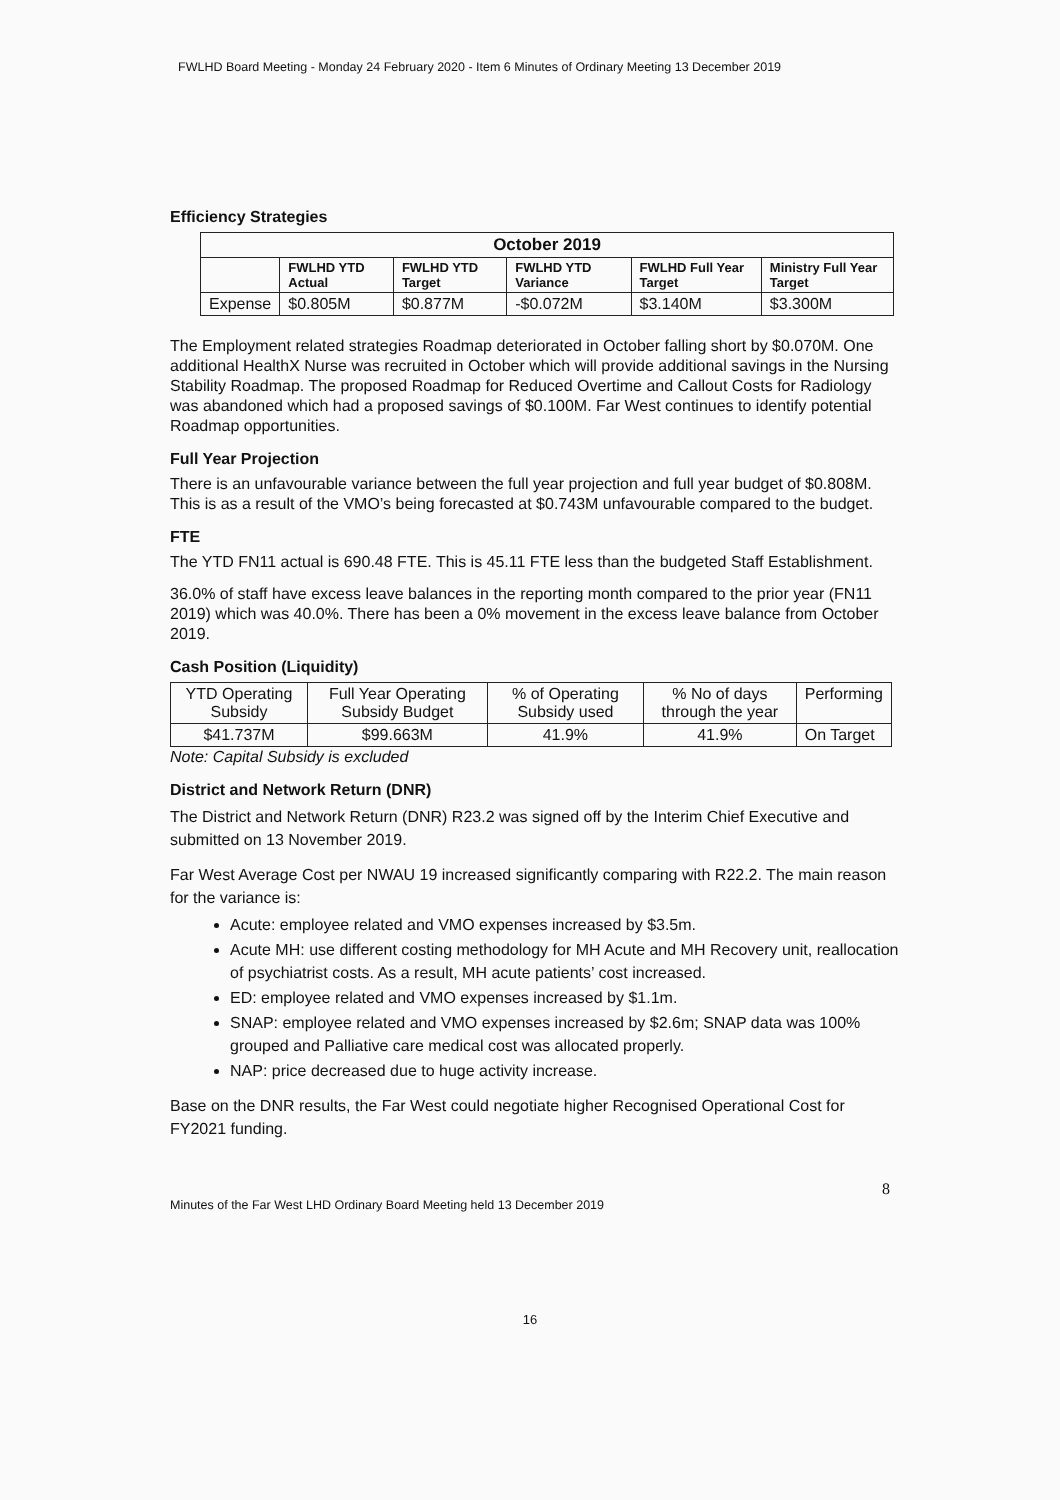FWLHD Board Meeting - Monday 24 February 2020 - Item 6 Minutes of Ordinary Meeting 13 December 2019
Efficiency Strategies
| October 2019 | | | | | |
| --- | --- | --- | --- | --- | --- |
| | FWLHD YTD Actual | FWLHD YTD Target | FWLHD YTD Variance | FWLHD Full Year Target | Ministry Full Year Target |
| Expense | $0.805M | $0.877M | -$0.072M | $3.140M | $3.300M |
The Employment related strategies Roadmap deteriorated in October falling short by $0.070M. One additional HealthX Nurse was recruited in October which will provide additional savings in the Nursing Stability Roadmap. The proposed Roadmap for Reduced Overtime and Callout Costs for Radiology was abandoned which had a proposed savings of $0.100M. Far West continues to identify potential Roadmap opportunities.
Full Year Projection
There is an unfavourable variance between the full year projection and full year budget of $0.808M. This is as a result of the VMO’s being forecasted at $0.743M unfavourable compared to the budget.
FTE
The YTD FN11 actual is 690.48 FTE. This is 45.11 FTE less than the budgeted Staff Establishment.
36.0% of staff have excess leave balances in the reporting month compared to the prior year (FN11 2019) which was 40.0%. There has been a 0% movement in the excess leave balance from October 2019.
Cash Position (Liquidity)
| YTD Operating Subsidy | Full Year Operating Subsidy Budget | % of Operating Subsidy used | % No of days through the year | Performing |
| $41.737M | $99.663M | 41.9% | 41.9% | On Target |
Note: Capital Subsidy is excluded
District and Network Return (DNR)
The District and Network Return (DNR) R23.2 was signed off by the Interim Chief Executive and submitted on 13 November 2019.
Far West Average Cost per NWAU 19 increased significantly comparing with R22.2. The main reason for the variance is:
Acute: employee related and VMO expenses increased by $3.5m.
Acute MH: use different costing methodology for MH Acute and MH Recovery unit, reallocation of psychiatrist costs. As a result, MH acute patients’ cost increased.
ED: employee related and VMO expenses increased by $1.1m.
SNAP: employee related and VMO expenses increased by $2.6m; SNAP data was 100% grouped and Palliative care medical cost was allocated properly.
NAP: price decreased due to huge activity increase.
Base on the DNR results, the Far West could negotiate higher Recognised Operational Cost for FY2021 funding.
8
Minutes of the Far West LHD Ordinary Board Meeting held 13 December 2019
16